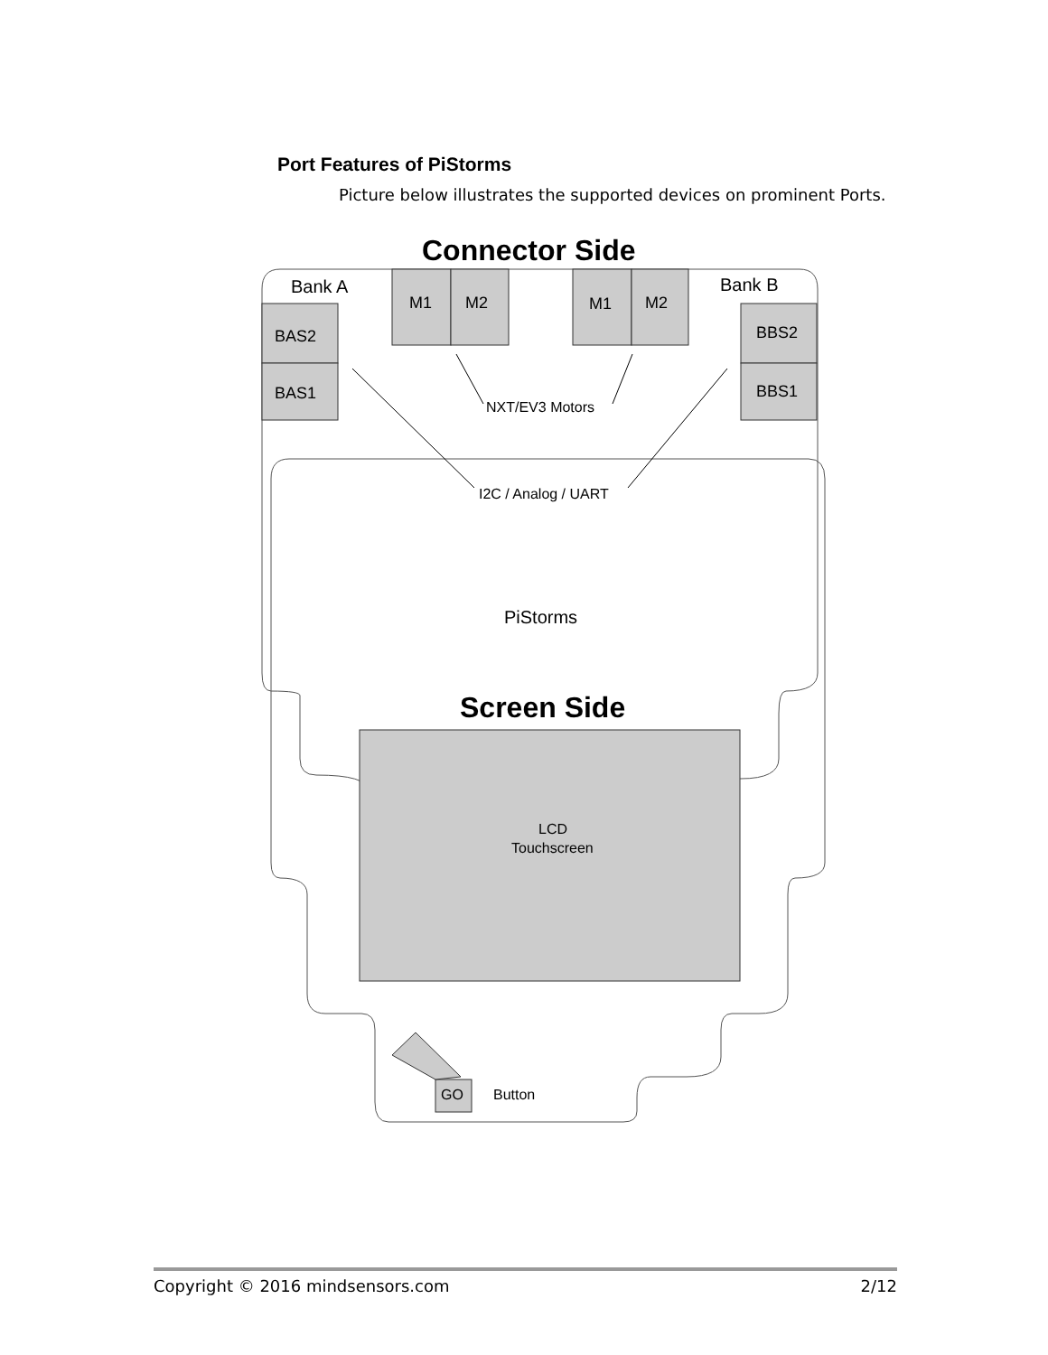Port Features of PiStorms
Picture below illustrates the supported devices on prominent Ports.
Connector Side
Bank A
Bank B
BAS2
BAS1
BBS2
BBS1
M1
M2
M1
M2
NXT/EV3 Motors
I2C / Analog / UART
PiStorms
Screen Side
LCD
Touchscreen
GO
Button
Copyright © 2016 mindsensors.com 2/12